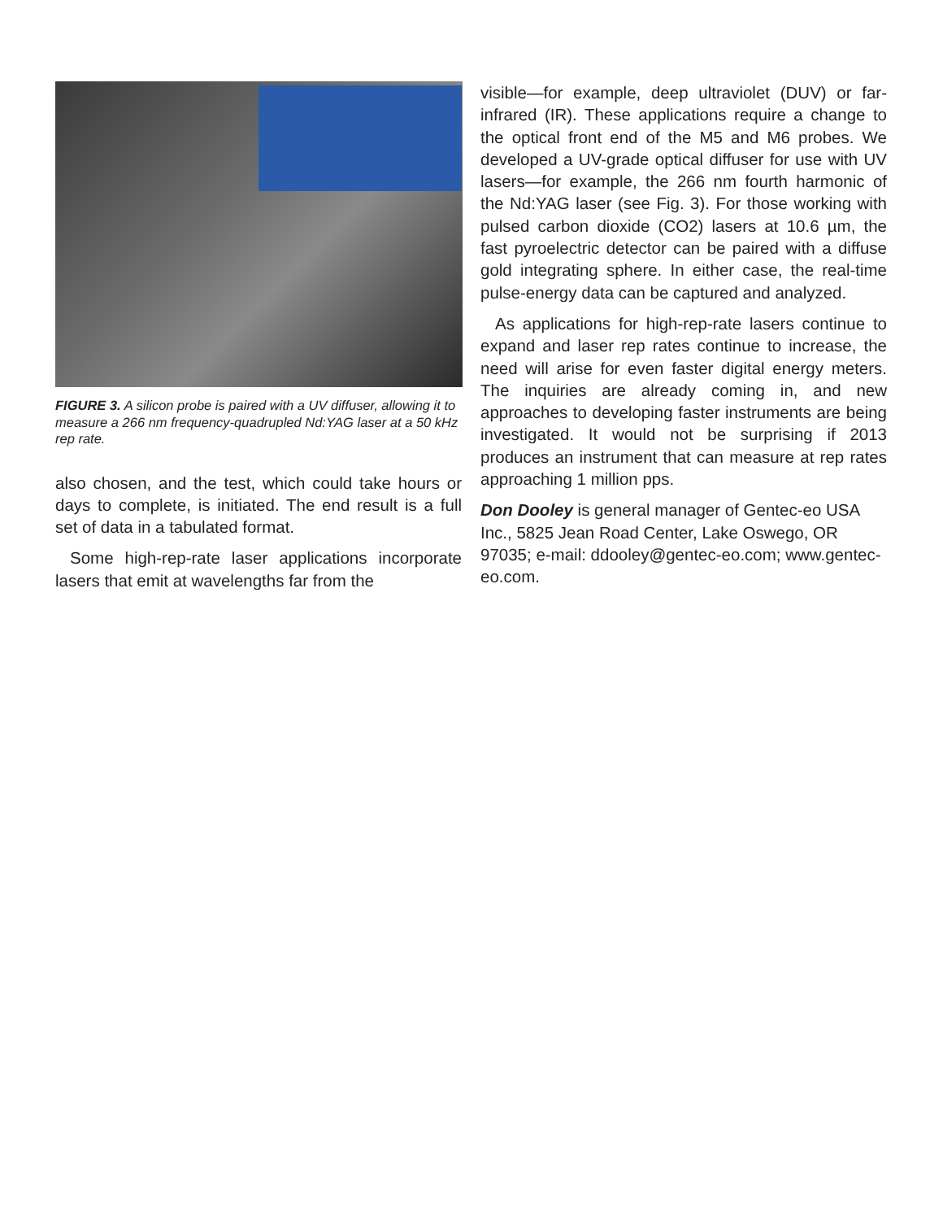FIGURE 3. A silicon probe is paired with a UV diffuser, allowing it to measure a 266 nm frequency-quadrupled Nd:YAG laser at a 50 kHz rep rate.
also chosen, and the test, which could take hours or days to complete, is initiated. The end result is a full set of data in a tabulated format.
Some high-rep-rate laser applications incorporate lasers that emit at wavelengths far from the
visible—for example, deep ultraviolet (DUV) or far-infrared (IR). These applications require a change to the optical front end of the M5 and M6 probes. We developed a UV-grade optical diffuser for use with UV lasers—for example, the 266 nm fourth harmonic of the Nd:YAG laser (see Fig. 3). For those working with pulsed carbon dioxide (CO2) lasers at 10.6 µm, the fast pyroelectric detector can be paired with a diffuse gold integrating sphere. In either case, the real-time pulse-energy data can be captured and analyzed.
As applications for high-rep-rate lasers continue to expand and laser rep rates continue to increase, the need will arise for even faster digital energy meters. The inquiries are already coming in, and new approaches to developing faster instruments are being investigated. It would not be surprising if 2013 produces an instrument that can measure at rep rates approaching 1 million pps.
Don Dooley is general manager of Gentec-eo USA Inc., 5825 Jean Road Center, Lake Oswego, OR 97035; e-mail: ddooley@gentec-eo.com; www.gentec-eo.com.